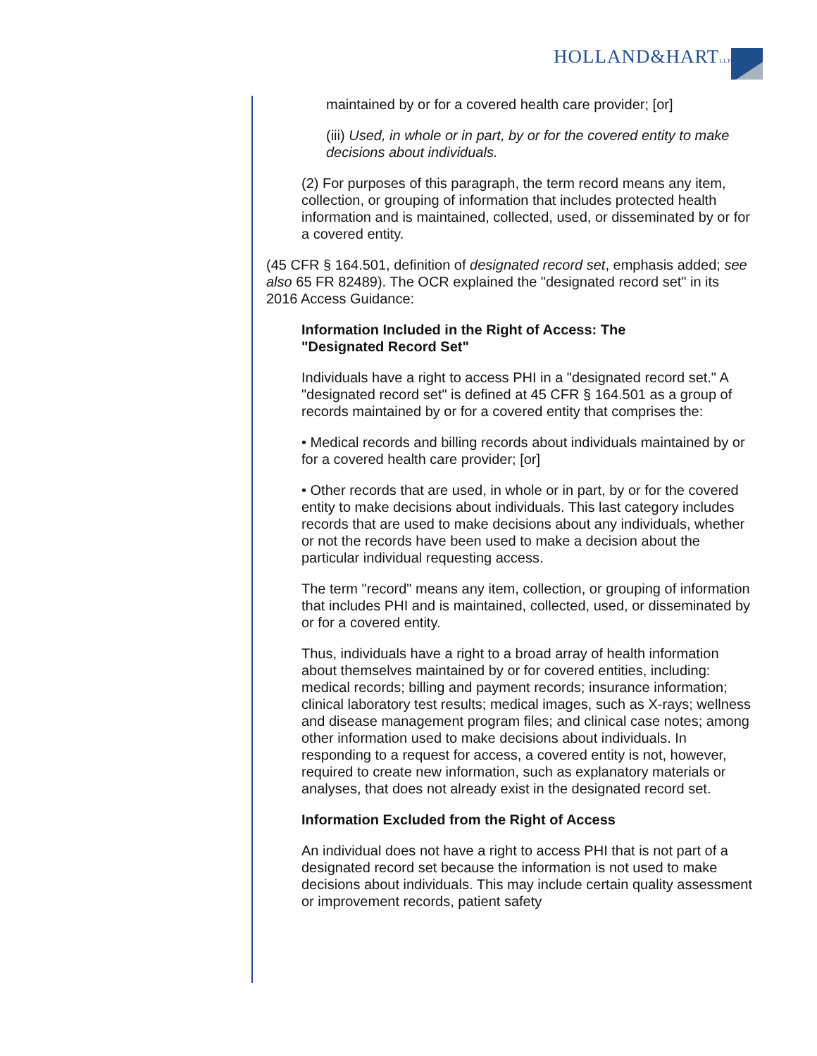HOLLAND&HARTLLP
maintained by or for a covered health care provider; [or]
(iii) Used, in whole or in part, by or for the covered entity to make decisions about individuals.
(2) For purposes of this paragraph, the term record means any item, collection, or grouping of information that includes protected health information and is maintained, collected, used, or disseminated by or for a covered entity.
(45 CFR § 164.501, definition of designated record set, emphasis added; see also 65 FR 82489). The OCR explained the "designated record set" in its 2016 Access Guidance:
Information Included in the Right of Access: The "Designated Record Set"
Individuals have a right to access PHI in a "designated record set." A "designated record set" is defined at 45 CFR § 164.501 as a group of records maintained by or for a covered entity that comprises the:
• Medical records and billing records about individuals maintained by or for a covered health care provider; [or]
• Other records that are used, in whole or in part, by or for the covered entity to make decisions about individuals. This last category includes records that are used to make decisions about any individuals, whether or not the records have been used to make a decision about the particular individual requesting access.
The term "record" means any item, collection, or grouping of information that includes PHI and is maintained, collected, used, or disseminated by or for a covered entity.
Thus, individuals have a right to a broad array of health information about themselves maintained by or for covered entities, including: medical records; billing and payment records; insurance information; clinical laboratory test results; medical images, such as X-rays; wellness and disease management program files; and clinical case notes; among other information used to make decisions about individuals. In responding to a request for access, a covered entity is not, however, required to create new information, such as explanatory materials or analyses, that does not already exist in the designated record set.
Information Excluded from the Right of Access
An individual does not have a right to access PHI that is not part of a designated record set because the information is not used to make decisions about individuals. This may include certain quality assessment or improvement records, patient safety